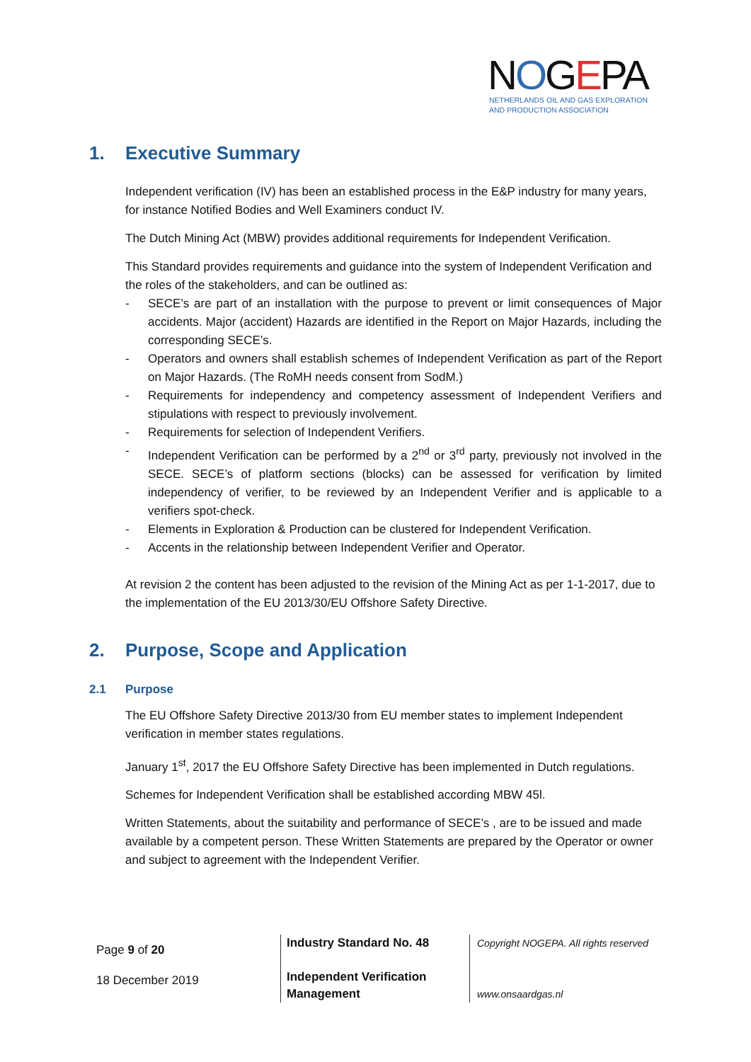NOGEPA
NETHERLANDS OIL AND GAS EXPLORATION
AND PRODUCTION ASSOCIATION
1. Executive Summary
Independent verification (IV) has been an established process in the E&P industry for many years, for instance Notified Bodies and Well Examiners conduct IV.
The Dutch Mining Act (MBW) provides additional requirements for Independent Verification.
This Standard provides requirements and guidance into the system of Independent Verification and the roles of the stakeholders, and can be outlined as:
- SECE’s are part of an installation with the purpose to prevent or limit consequences of Major accidents. Major (accident) Hazards are identified in the Report on Major Hazards, including the corresponding SECE’s.
- Operators and owners shall establish schemes of Independent Verification as part of the Report on Major Hazards. (The RoMH needs consent from SodM.)
- Requirements for independency and competency assessment of Independent Verifiers and stipulations with respect to previously involvement.
- Requirements for selection of Independent Verifiers.
- Independent Verification can be performed by a 2<sup>nd</sup> or 3<sup>rd</sup> party, previously not involved in the SECE. SECE’s of platform sections (blocks) can be assessed for verification by limited independency of verifier, to be reviewed by an Independent Verifier and is applicable to a verifiers spot-check.
- Elements in Exploration & Production can be clustered for Independent Verification.
- Accents in the relationship between Independent Verifier and Operator.
At revision 2 the content has been adjusted to the revision of the Mining Act as per 1-1-2017, due to the implementation of the EU 2013/30/EU Offshore Safety Directive.
2. Purpose, Scope and Application
2.1 Purpose
The EU Offshore Safety Directive 2013/30 from EU member states to implement Independent verification in member states regulations.
January 1<sup>st</sup>, 2017 the EU Offshore Safety Directive has been implemented in Dutch regulations.
Schemes for Independent Verification shall be established according MBW 45l.
Written Statements, about the suitability and performance of SECE’s , are to be issued and made available by a competent person. These Written Statements are prepared by the Operator or owner and subject to agreement with the Independent Verifier.
Page 9 of 20
18 December 2019
Industry Standard No. 48
Independent Verification Management
Copyright NOGEPA. All rights reserved
www.onsaardgas.nl